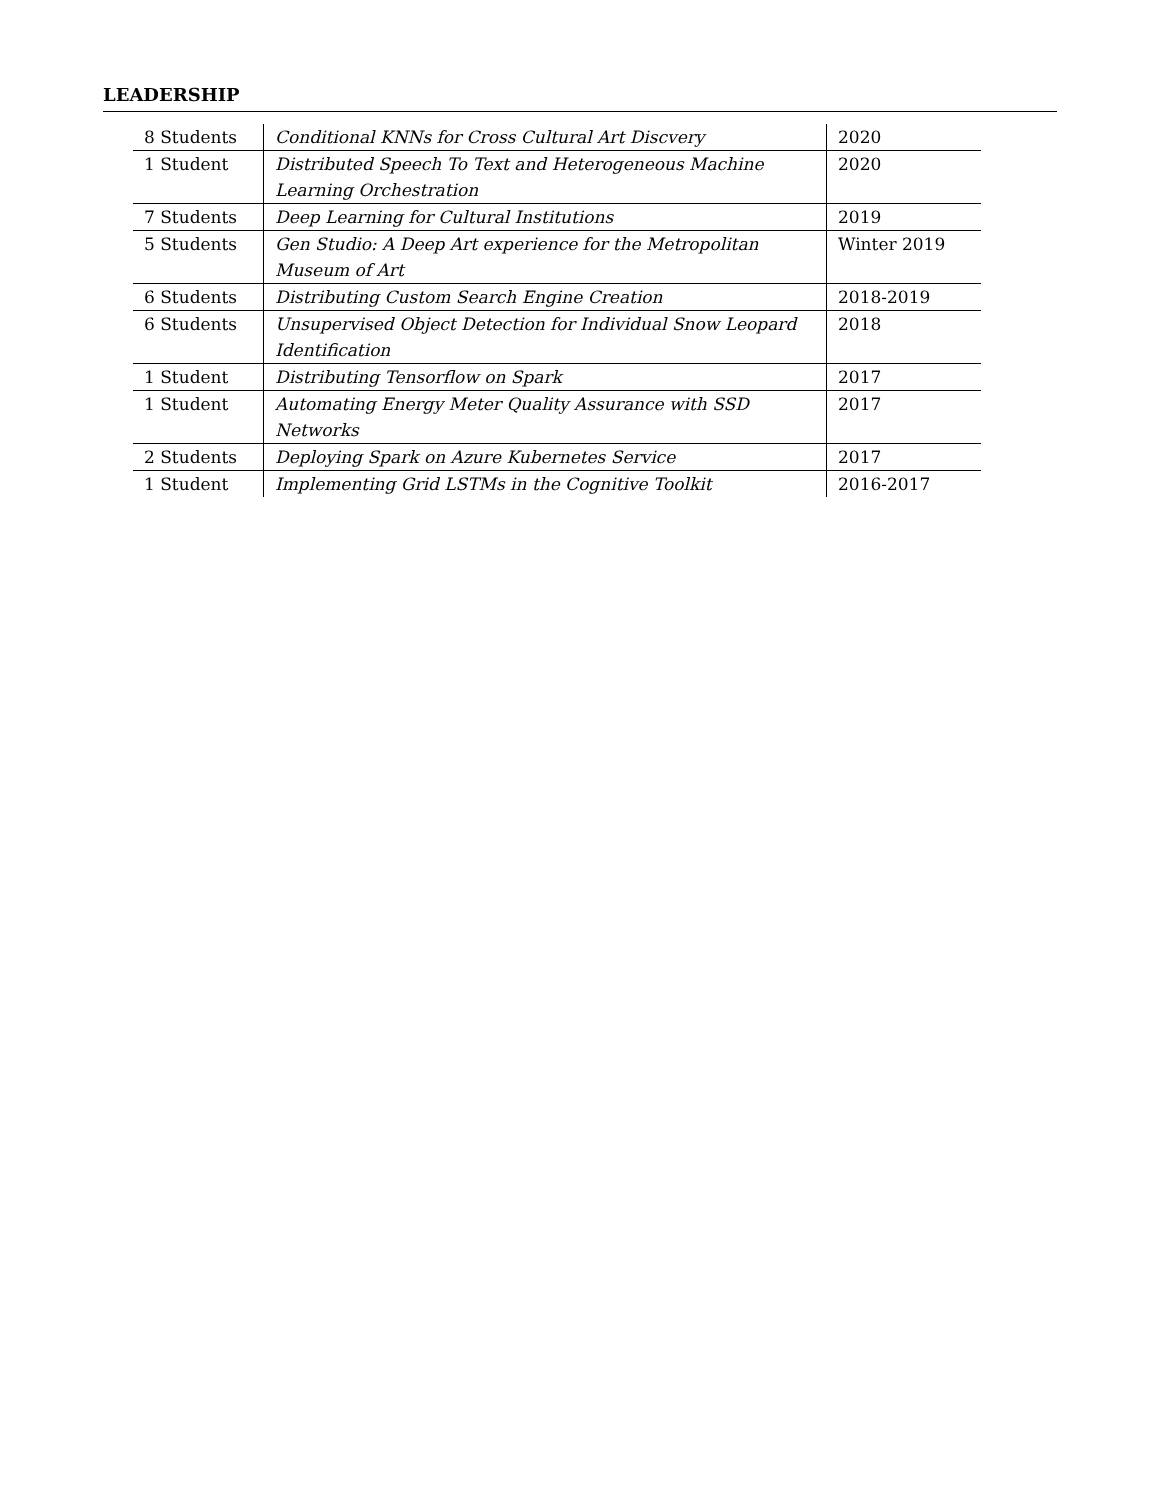LEADERSHIP
| 8 Students | Conditional KNNs for Cross Cultural Art Discvery | 2020 |
| 1 Student | Distributed Speech To Text and Heterogeneous Machine Learning Orchestration | 2020 |
| 7 Students | Deep Learning for Cultural Institutions | 2019 |
| 5 Students | Gen Studio: A Deep Art experience for the Metropolitan Museum of Art | Winter 2019 |
| 6 Students | Distributing Custom Search Engine Creation | 2018-2019 |
| 6 Students | Unsupervised Object Detection for Individual Snow Leopard Identification | 2018 |
| 1 Student | Distributing Tensorflow on Spark | 2017 |
| 1 Student | Automating Energy Meter Quality Assurance with SSD Networks | 2017 |
| 2 Students | Deploying Spark on Azure Kubernetes Service | 2017 |
| 1 Student | Implementing Grid LSTMs in the Cognitive Toolkit | 2016-2017 |